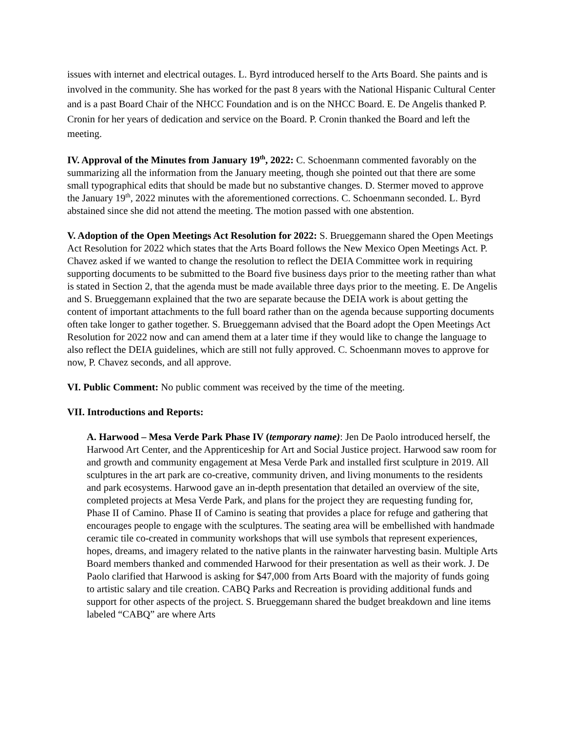issues with internet and electrical outages. L. Byrd introduced herself to the Arts Board. She paints and is involved in the community. She has worked for the past 8 years with the National Hispanic Cultural Center and is a past Board Chair of the NHCC Foundation and is on the NHCC Board. E. De Angelis thanked P. Cronin for her years of dedication and service on the Board. P. Cronin thanked the Board and left the meeting.
IV. Approval of the Minutes from January 19<sup>th</sup>, 2022: C. Schoenmann commented favorably on the summarizing all the information from the January meeting, though she pointed out that there are some small typographical edits that should be made but no substantive changes. D. Stermer moved to approve the January 19<sup>th</sup>, 2022 minutes with the aforementioned corrections. C. Schoenmann seconded. L. Byrd abstained since she did not attend the meeting. The motion passed with one abstention.
V. Adoption of the Open Meetings Act Resolution for 2022: S. Brueggemann shared the Open Meetings Act Resolution for 2022 which states that the Arts Board follows the New Mexico Open Meetings Act. P. Chavez asked if we wanted to change the resolution to reflect the DEIA Committee work in requiring supporting documents to be submitted to the Board five business days prior to the meeting rather than what is stated in Section 2, that the agenda must be made available three days prior to the meeting. E. De Angelis and S. Brueggemann explained that the two are separate because the DEIA work is about getting the content of important attachments to the full board rather than on the agenda because supporting documents often take longer to gather together. S. Brueggemann advised that the Board adopt the Open Meetings Act Resolution for 2022 now and can amend them at a later time if they would like to change the language to also reflect the DEIA guidelines, which are still not fully approved. C. Schoenmann moves to approve for now, P. Chavez seconds, and all approve.
VI. Public Comment: No public comment was received by the time of the meeting.
VII. Introductions and Reports:
A. Harwood – Mesa Verde Park Phase IV (temporary name): Jen De Paolo introduced herself, the Harwood Art Center, and the Apprenticeship for Art and Social Justice project. Harwood saw room for and growth and community engagement at Mesa Verde Park and installed first sculpture in 2019. All sculptures in the art park are co-creative, community driven, and living monuments to the residents and park ecosystems. Harwood gave an in-depth presentation that detailed an overview of the site, completed projects at Mesa Verde Park, and plans for the project they are requesting funding for, Phase II of Camino. Phase II of Camino is seating that provides a place for refuge and gathering that encourages people to engage with the sculptures. The seating area will be embellished with handmade ceramic tile co-created in community workshops that will use symbols that represent experiences, hopes, dreams, and imagery related to the native plants in the rainwater harvesting basin. Multiple Arts Board members thanked and commended Harwood for their presentation as well as their work. J. De Paolo clarified that Harwood is asking for $47,000 from Arts Board with the majority of funds going to artistic salary and tile creation. CABQ Parks and Recreation is providing additional funds and support for other aspects of the project. S. Brueggemann shared the budget breakdown and line items labeled “CABQ” are where Arts